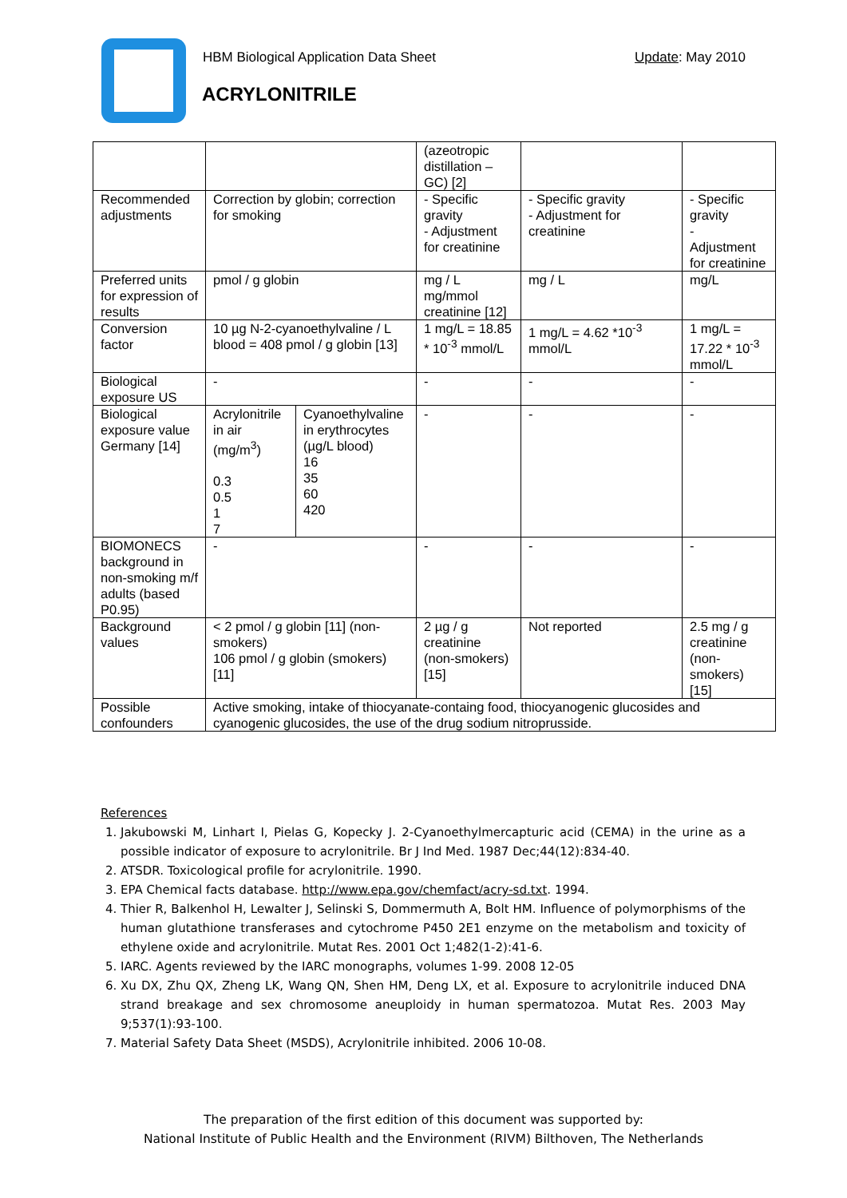Update: May 2010 HBM Biological Application Data Sheet
ACRYLONITRILE
| | | | (azeotropic distillation – GC) [2] | | |
| Recommended adjustments | Correction by globin; correction for smoking | | - Specific gravity - Adjustment for creatinine | - Specific gravity - Adjustment for creatinine | - Specific gravity - Adjustment for creatinine |
| Preferred units for expression of results | pmol / g globin | | mg / L mg/mmol creatinine [12] | mg / L | mg/L |
| Conversion factor | 10 µg N-2-cyanoethylvaline / L blood = 408 pmol / g globin [13] | | 1 mg/L = 18.85 * 10<sup>-3</sup> mmol/L | 1 mg/L = 4.62 *10<sup>-3</sup> mmol/L | 1 mg/L = 17.22 * 10<sup>-3</sup> mmol/L |
| Biological exposure US | - | | - | - | - |
| Biological exposure value Germany [14] | Acrylonitrile in air (mg/m<sup>3</sup>) 0.3 0.5 1 7 | Cyanoethylvaline in erythrocytes (µg/L blood) 16 35 60 420 | - | - | - |
| BIOMONECS background in non-smoking m/f adults (based P0.95) | - | | - | - | - |
| Background values | < 2 pmol / g globin [11] (non-smokers) 106 pmol / g globin (smokers) [11] | | 2 µg / g creatinine (non-smokers) [15] | Not reported | 2.5 mg / g creatinine (non-smokers) [15] |
| Possible confounders | Active smoking, intake of thiocyanate-containg food, thiocyanogenic glucosides and cyanogenic glucosides, the use of the drug sodium nitroprusside. | | | | |
References
1. Jakubowski M, Linhart I, Pielas G, Kopecky J. 2-Cyanoethylmercapturic acid (CEMA) in the urine as a possible indicator of exposure to acrylonitrile. Br J Ind Med. 1987 Dec;44(12):834-40.
2. ATSDR. Toxicological profile for acrylonitrile. 1990.
3. EPA Chemical facts database. http://www.epa.gov/chemfact/acry-sd.txt. 1994.
4. Thier R, Balkenhol H, Lewalter J, Selinski S, Dommermuth A, Bolt HM. Influence of polymorphisms of the human glutathione transferases and cytochrome P450 2E1 enzyme on the metabolism and toxicity of ethylene oxide and acrylonitrile. Mutat Res. 2001 Oct 1;482(1-2):41-6.
5. IARC. Agents reviewed by the IARC monographs, volumes 1-99. 2008 12-05
6. Xu DX, Zhu QX, Zheng LK, Wang QN, Shen HM, Deng LX, et al. Exposure to acrylonitrile induced DNA strand breakage and sex chromosome aneuploidy in human spermatozoa. Mutat Res. 2003 May 9;537(1):93-100.
7. Material Safety Data Sheet (MSDS), Acrylonitrile inhibited. 2006 10-08.
The preparation of the first edition of this document was supported by:
National Institute of Public Health and the Environment (RIVM) Bilthoven, The Netherlands